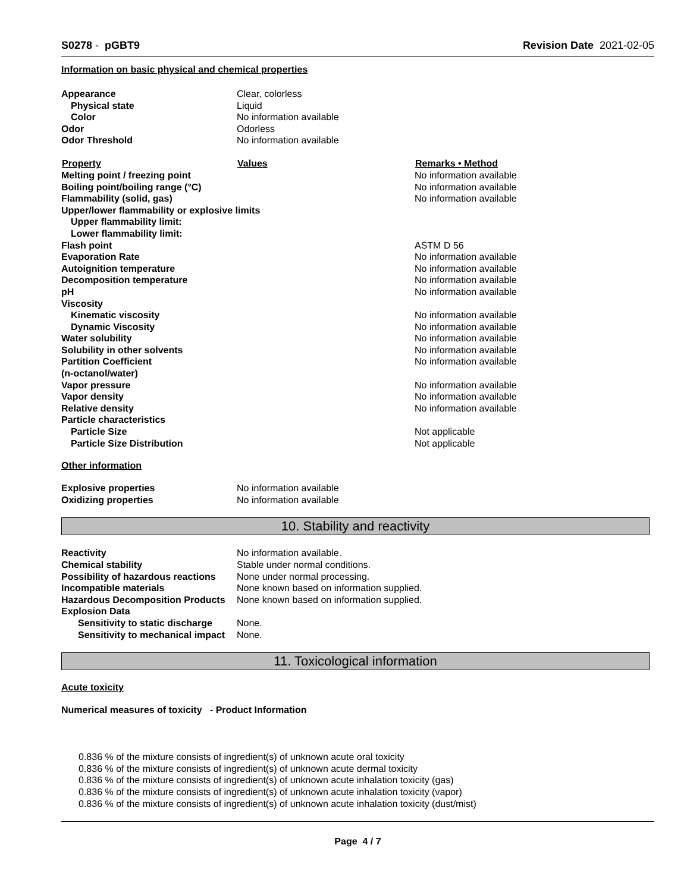S0278 - pGBT9 Revision Date 2021-02-05
Information on basic physical and chemical properties
| Appearance | Clear, colorless | |
| Physical state | Liquid | |
| Color | No information available | |
| Odor | Odorless | |
| Odor Threshold | No information available | |
| Property | Values | Remarks • Method |
| Melting point / freezing point | | No information available |
| Boiling point/boiling range (°C) | | No information available |
| Flammability (solid, gas) | | No information available |
| Upper/lower flammability or explosive limits | | |
| Upper flammability limit: | | |
| Lower flammability limit: | | |
| Flash point | | ASTM D 56 |
| Evaporation Rate | | No information available |
| Autoignition temperature | | No information available |
| Decomposition temperature | | No information available |
| pH | | No information available |
| Viscosity | | |
| Kinematic viscosity | | No information available |
| Dynamic Viscosity | | No information available |
| Water solubility | | No information available |
| Solubility in other solvents | | No information available |
| Partition Coefficient | | No information available |
| (n-octanol/water) | | |
| Vapor pressure | | No information available |
| Vapor density | | No information available |
| Relative density | | No information available |
| Particle characteristics | | |
| Particle Size | | Not applicable |
| Particle Size Distribution | | Not applicable |
Other information
| Explosive properties | No information available |
| Oxidizing properties | No information available |
10. Stability and reactivity
| Reactivity | No information available. |
| Chemical stability | Stable under normal conditions. |
| Possibility of hazardous reactions | None under normal processing. |
| Incompatible materials | None known based on information supplied. |
| Hazardous Decomposition Products | None known based on information supplied. |
| Explosion Data | |
| Sensitivity to static discharge | None. |
| Sensitivity to mechanical impact | None. |
11. Toxicological information
Acute toxicity
Numerical measures of toxicity - Product Information
0.836 % of the mixture consists of ingredient(s) of unknown acute oral toxicity
0.836 % of the mixture consists of ingredient(s) of unknown acute dermal toxicity
0.836 % of the mixture consists of ingredient(s) of unknown acute inhalation toxicity (gas)
0.836 % of the mixture consists of ingredient(s) of unknown acute inhalation toxicity (vapor)
0.836 % of the mixture consists of ingredient(s) of unknown acute inhalation toxicity (dust/mist)
Page 4 / 7